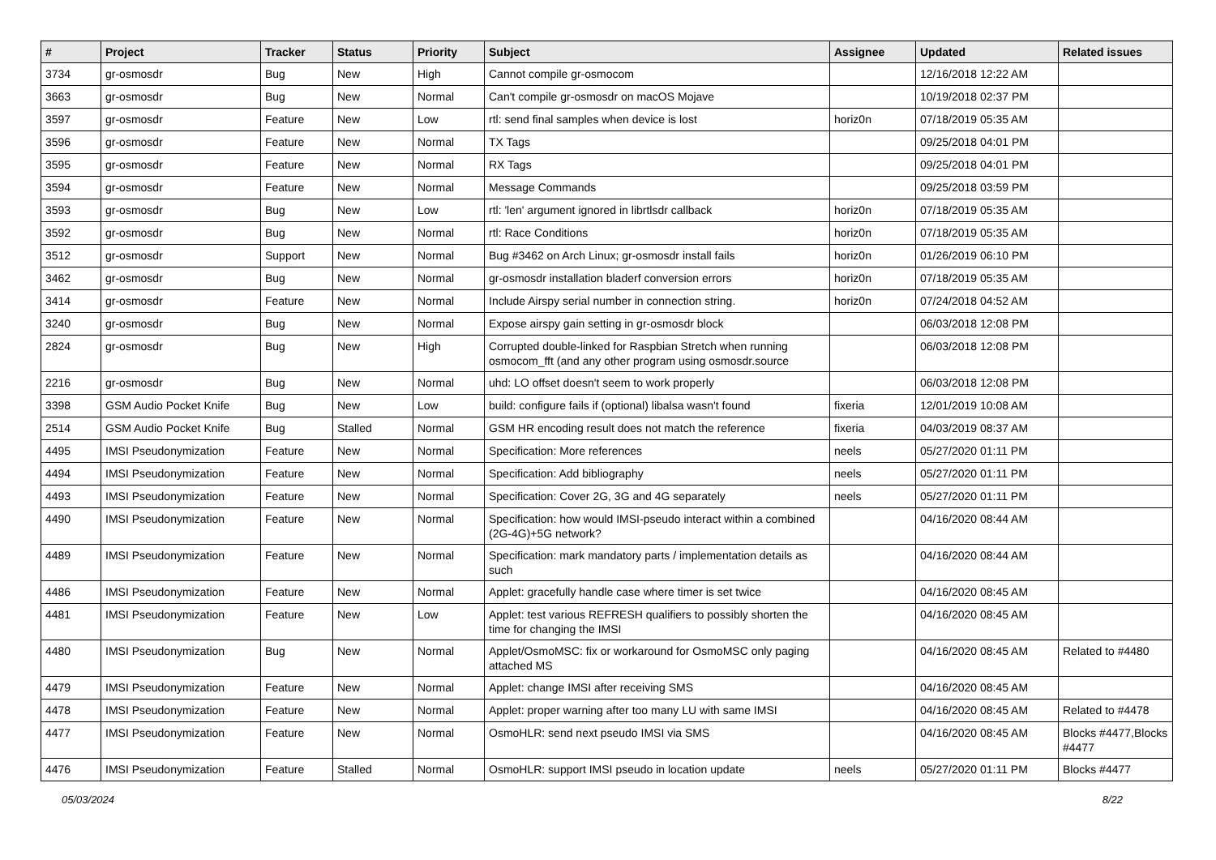| # | Project | Tracker | Status | Priority | Subject | Assignee | Updated | Related issues |
| --- | --- | --- | --- | --- | --- | --- | --- | --- |
| 3734 | gr-osmosdr | Bug | New | High | Cannot compile gr-osmocom | | 12/16/2018 12:22 AM | |
| 3663 | gr-osmosdr | Bug | New | Normal | Can't compile gr-osmosdr on macOS Mojave | | 10/19/2018 02:37 PM | |
| 3597 | gr-osmosdr | Feature | New | Low | rtl: send final samples when device is lost | horiz0n | 07/18/2019 05:35 AM | |
| 3596 | gr-osmosdr | Feature | New | Normal | TX Tags | | 09/25/2018 04:01 PM | |
| 3595 | gr-osmosdr | Feature | New | Normal | RX Tags | | 09/25/2018 04:01 PM | |
| 3594 | gr-osmosdr | Feature | New | Normal | Message Commands | | 09/25/2018 03:59 PM | |
| 3593 | gr-osmosdr | Bug | New | Low | rtl: 'len' argument ignored in librtlsdr callback | horiz0n | 07/18/2019 05:35 AM | |
| 3592 | gr-osmosdr | Bug | New | Normal | rtl: Race Conditions | horiz0n | 07/18/2019 05:35 AM | |
| 3512 | gr-osmosdr | Support | New | Normal | Bug #3462 on Arch Linux; gr-osmosdr install fails | horiz0n | 01/26/2019 06:10 PM | |
| 3462 | gr-osmosdr | Bug | New | Normal | gr-osmosdr installation bladerf conversion errors | horiz0n | 07/18/2019 05:35 AM | |
| 3414 | gr-osmosdr | Feature | New | Normal | Include Airspy serial number in connection string. | horiz0n | 07/24/2018 04:52 AM | |
| 3240 | gr-osmosdr | Bug | New | Normal | Expose airspy gain setting in gr-osmosdr block | | 06/03/2018 12:08 PM | |
| 2824 | gr-osmosdr | Bug | New | High | Corrupted double-linked for Raspbian Stretch when running osmocom_fft (and any other program using osmosdr.source | | 06/03/2018 12:08 PM | |
| 2216 | gr-osmosdr | Bug | New | Normal | uhd: LO offset doesn't seem to work properly | | 06/03/2018 12:08 PM | |
| 3398 | GSM Audio Pocket Knife | Bug | New | Low | build: configure fails if (optional) libalsa wasn't found | fixeria | 12/01/2019 10:08 AM | |
| 2514 | GSM Audio Pocket Knife | Bug | Stalled | Normal | GSM HR encoding result does not match the reference | fixeria | 04/03/2019 08:37 AM | |
| 4495 | IMSI Pseudonymization | Feature | New | Normal | Specification: More references | neels | 05/27/2020 01:11 PM | |
| 4494 | IMSI Pseudonymization | Feature | New | Normal | Specification: Add bibliography | neels | 05/27/2020 01:11 PM | |
| 4493 | IMSI Pseudonymization | Feature | New | Normal | Specification: Cover 2G, 3G and 4G separately | neels | 05/27/2020 01:11 PM | |
| 4490 | IMSI Pseudonymization | Feature | New | Normal | Specification: how would IMSI-pseudo interact within a combined (2G-4G)+5G network? | | 04/16/2020 08:44 AM | |
| 4489 | IMSI Pseudonymization | Feature | New | Normal | Specification: mark mandatory parts / implementation details as such | | 04/16/2020 08:44 AM | |
| 4486 | IMSI Pseudonymization | Feature | New | Normal | Applet: gracefully handle case where timer is set twice | | 04/16/2020 08:45 AM | |
| 4481 | IMSI Pseudonymization | Feature | New | Low | Applet: test various REFRESH qualifiers to possibly shorten the time for changing the IMSI | | 04/16/2020 08:45 AM | |
| 4480 | IMSI Pseudonymization | Bug | New | Normal | Applet/OsmoMSC: fix or workaround for OsmoMSC only paging attached MS | | 04/16/2020 08:45 AM | Related to #4480 |
| 4479 | IMSI Pseudonymization | Feature | New | Normal | Applet: change IMSI after receiving SMS | | 04/16/2020 08:45 AM | |
| 4478 | IMSI Pseudonymization | Feature | New | Normal | Applet: proper warning after too many LU with same IMSI | | 04/16/2020 08:45 AM | Related to #4478 |
| 4477 | IMSI Pseudonymization | Feature | New | Normal | OsmoHLR: send next pseudo IMSI via SMS | | 04/16/2020 08:45 AM | Blocks #4477,Blocks #4477 |
| 4476 | IMSI Pseudonymization | Feature | Stalled | Normal | OsmoHLR: support IMSI pseudo in location update | neels | 05/27/2020 01:11 PM | Blocks #4477 |
05/03/2024 8/22